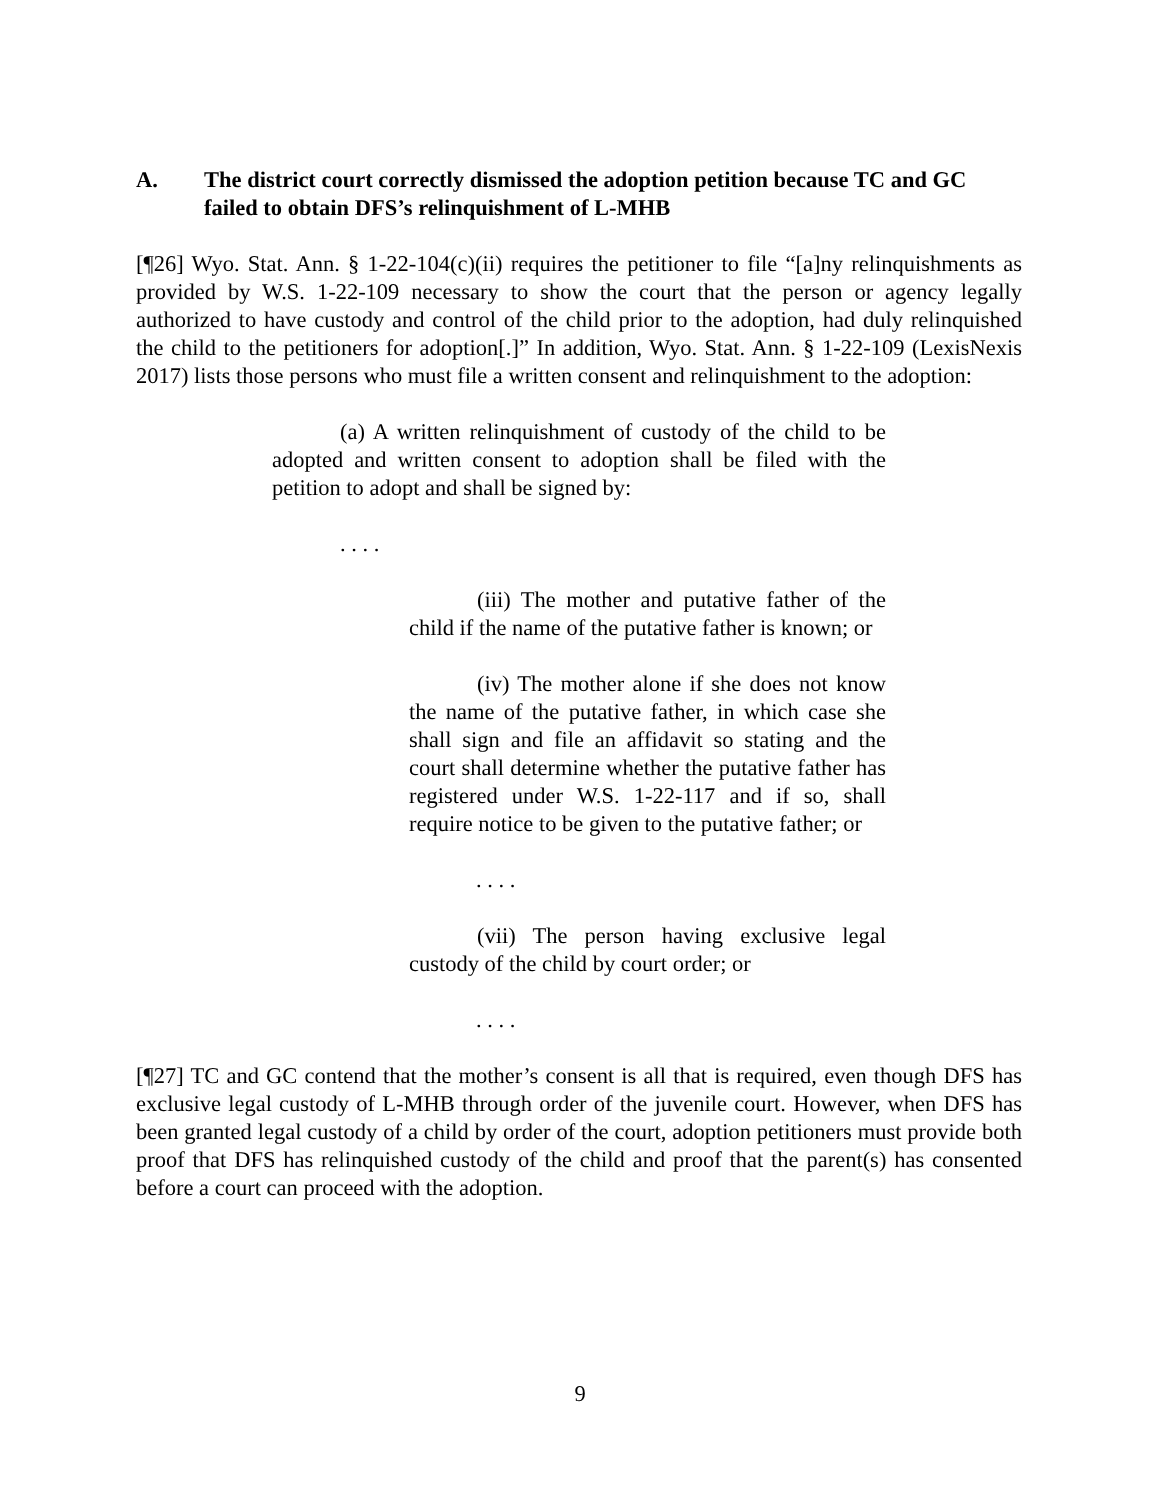A. The district court correctly dismissed the adoption petition because TC and GC failed to obtain DFS’s relinquishment of L-MHB
[¶26] Wyo. Stat. Ann. § 1-22-104(c)(ii) requires the petitioner to file “[a]ny relinquishments as provided by W.S. 1-22-109 necessary to show the court that the person or agency legally authorized to have custody and control of the child prior to the adoption, had duly relinquished the child to the petitioners for adoption[.]” In addition, Wyo. Stat. Ann. § 1-22-109 (LexisNexis 2017) lists those persons who must file a written consent and relinquishment to the adoption:
(a) A written relinquishment of custody of the child to be adopted and written consent to adoption shall be filed with the petition to adopt and shall be signed by:
. . . .
(iii) The mother and putative father of the child if the name of the putative father is known; or
(iv) The mother alone if she does not know the name of the putative father, in which case she shall sign and file an affidavit so stating and the court shall determine whether the putative father has registered under W.S. 1-22-117 and if so, shall require notice to be given to the putative father; or
. . . .
(vii) The person having exclusive legal custody of the child by court order; or
. . . .
[¶27] TC and GC contend that the mother’s consent is all that is required, even though DFS has exclusive legal custody of L-MHB through order of the juvenile court. However, when DFS has been granted legal custody of a child by order of the court, adoption petitioners must provide both proof that DFS has relinquished custody of the child and proof that the parent(s) has consented before a court can proceed with the adoption.
9